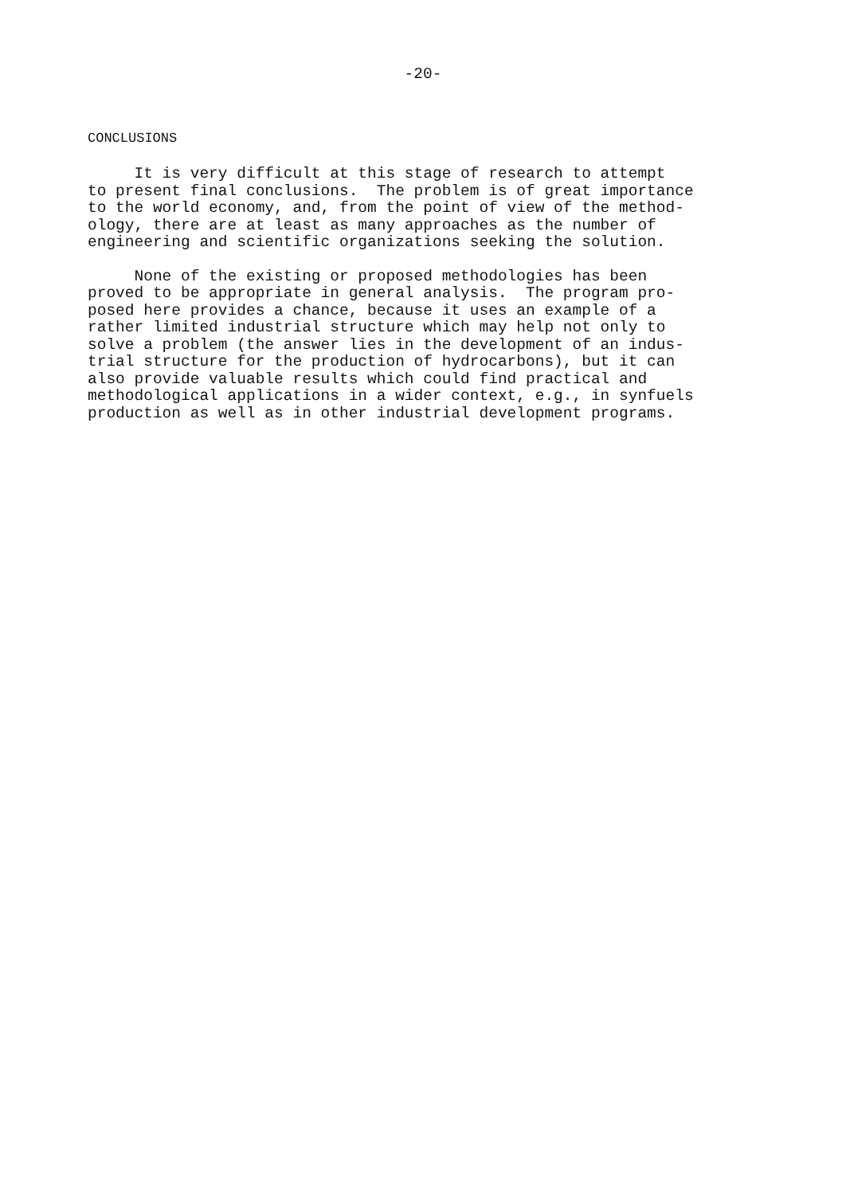-20-
CONCLUSIONS
It is very difficult at this stage of research to attempt to present final conclusions. The problem is of great importance to the world economy, and, from the point of view of the method- ology, there are at least as many approaches as the number of engineering and scientific organizations seeking the solution.
None of the existing or proposed methodologies has been proved to be appropriate in general analysis. The program pro- posed here provides a chance, because it uses an example of a rather limited industrial structure which may help not only to solve a problem (the answer lies in the development of an indus- trial structure for the production of hydrocarbons), but it can also provide valuable results which could find practical and methodological applications in a wider context, e.g., in synfuels production as well as in other industrial development programs.